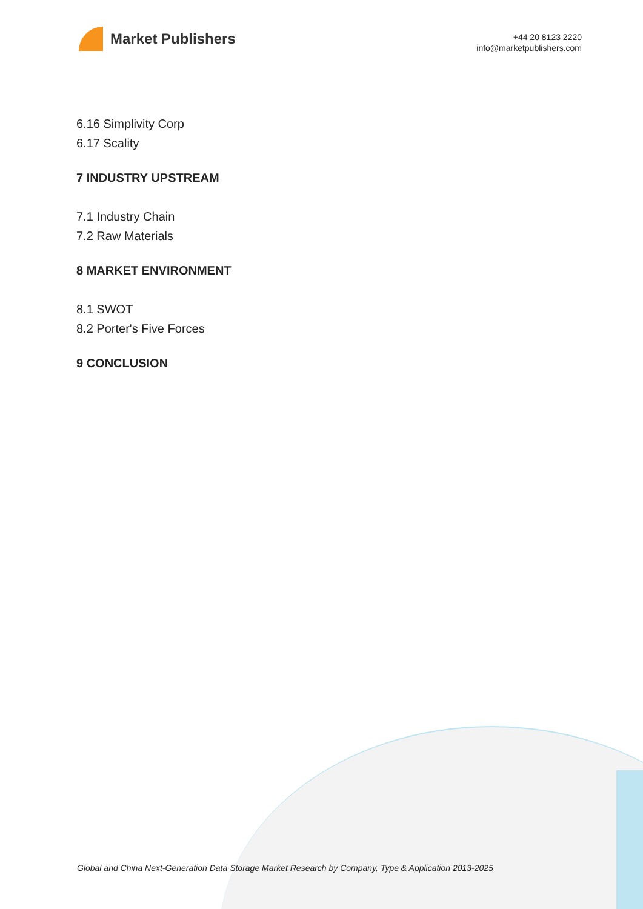Market Publishers
+44 20 8123 2220
info@marketpublishers.com
6.16 Simplivity Corp
6.17 Scality
7 INDUSTRY UPSTREAM
7.1 Industry Chain
7.2 Raw Materials
8 MARKET ENVIRONMENT
8.1 SWOT
8.2 Porter's Five Forces
9 CONCLUSION
Global and China Next-Generation Data Storage Market Research by Company, Type & Application 2013-2025